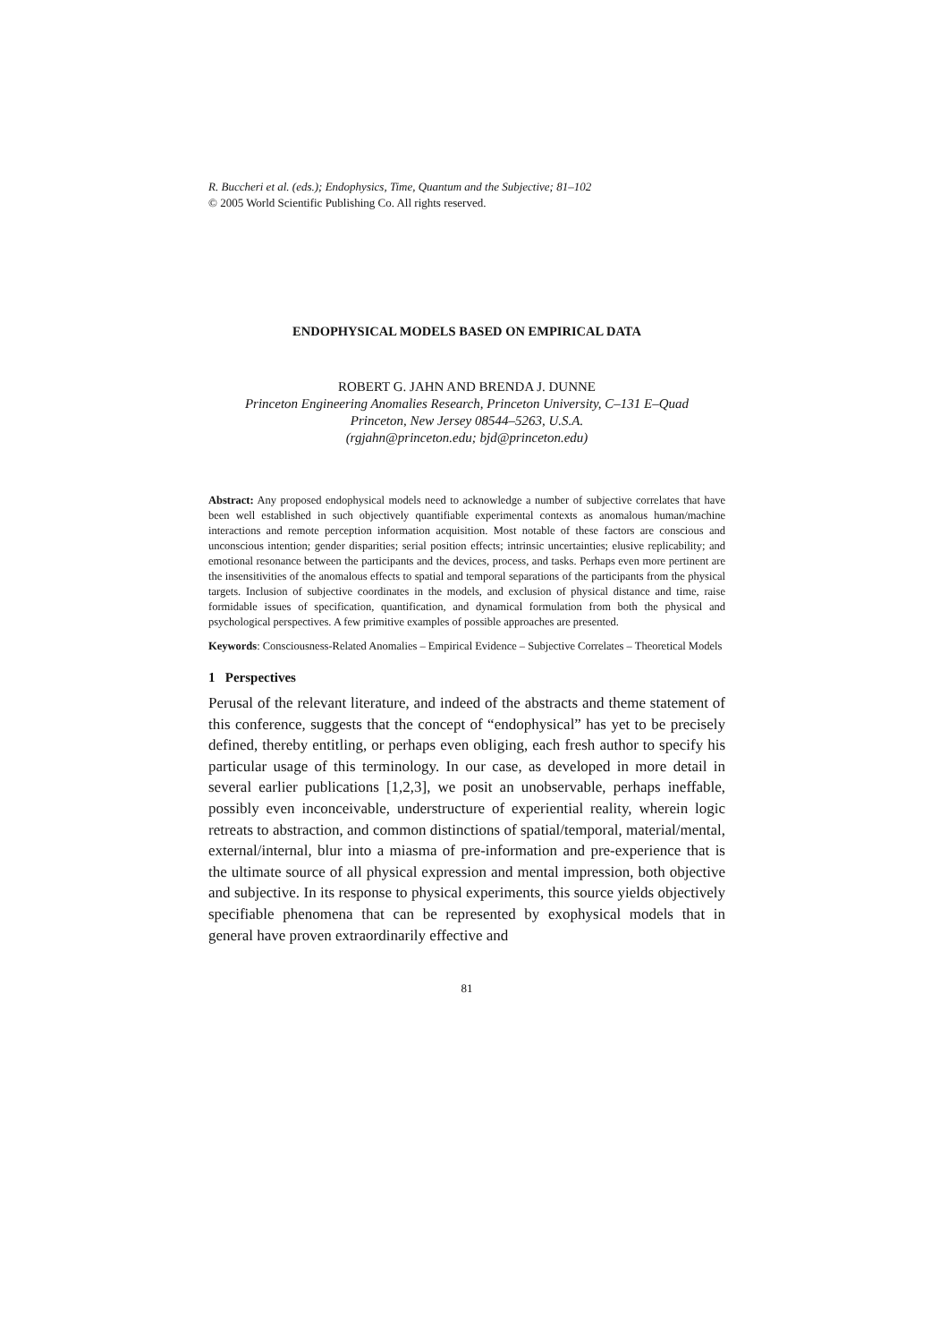R. Buccheri et al. (eds.); Endophysics, Time, Quantum and the Subjective; 81–102
© 2005 World Scientific Publishing Co. All rights reserved.
ENDOPHYSICAL MODELS BASED ON EMPIRICAL DATA
ROBERT G. JAHN AND BRENDA J. DUNNE
Princeton Engineering Anomalies Research, Princeton University, C–131 E–Quad
Princeton, New Jersey 08544–5263, U.S.A.
(rgjahn@princeton.edu; bjd@princeton.edu)
Abstract: Any proposed endophysical models need to acknowledge a number of subjective correlates that have been well established in such objectively quantifiable experimental contexts as anomalous human/machine interactions and remote perception information acquisition. Most notable of these factors are conscious and unconscious intention; gender disparities; serial position effects; intrinsic uncertainties; elusive replicability; and emotional resonance between the participants and the devices, process, and tasks. Perhaps even more pertinent are the insensitivities of the anomalous effects to spatial and temporal separations of the participants from the physical targets. Inclusion of subjective coordinates in the models, and exclusion of physical distance and time, raise formidable issues of specification, quantification, and dynamical formulation from both the physical and psychological perspectives. A few primitive examples of possible approaches are presented.
Keywords: Consciousness-Related Anomalies – Empirical Evidence – Subjective Correlates – Theoretical Models
1 Perspectives
Perusal of the relevant literature, and indeed of the abstracts and theme statement of this conference, suggests that the concept of “endophysical” has yet to be precisely defined, thereby entitling, or perhaps even obliging, each fresh author to specify his particular usage of this terminology. In our case, as developed in more detail in several earlier publications [1,2,3], we posit an unobservable, perhaps ineffable, possibly even inconceivable, understructure of experiential reality, wherein logic retreats to abstraction, and common distinctions of spatial/temporal, material/mental, external/internal, blur into a miasma of pre-information and pre-experience that is the ultimate source of all physical expression and mental impression, both objective and subjective. In its response to physical experiments, this source yields objectively specifiable phenomena that can be represented by exophysical models that in general have proven extraordinarily effective and
81